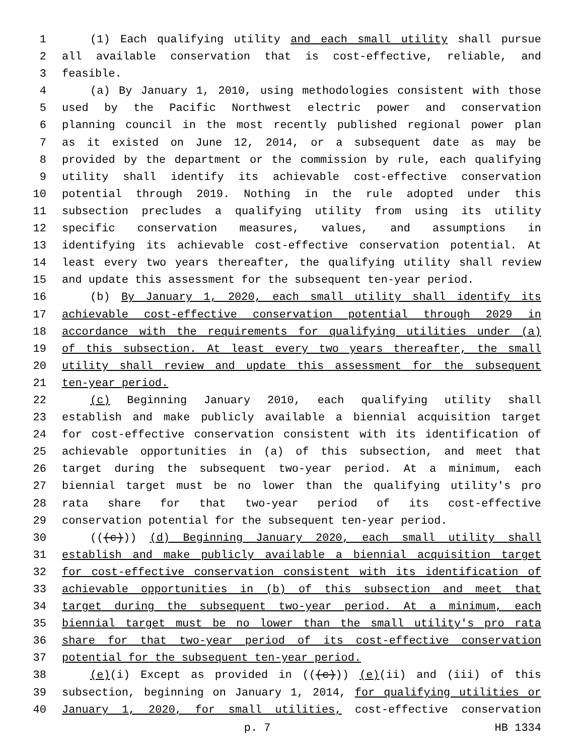1 (1) Each qualifying utility and each small utility shall pursue
2 all available conservation that is cost-effective, reliable, and
3 feasible.
4 (a) By January 1, 2010, using methodologies consistent with those
5 used by the Pacific Northwest electric power and conservation
6 planning council in the most recently published regional power plan
7 as it existed on June 12, 2014, or a subsequent date as may be
8 provided by the department or the commission by rule, each qualifying
9 utility shall identify its achievable cost-effective conservation
10 potential through 2019. Nothing in the rule adopted under this
11 subsection precludes a qualifying utility from using its utility
12 specific conservation measures, values, and assumptions in
13 identifying its achievable cost-effective conservation potential. At
14 least every two years thereafter, the qualifying utility shall review
15 and update this assessment for the subsequent ten-year period.
16 (b) By January 1, 2020, each small utility shall identify its
17 achievable cost-effective conservation potential through 2029 in
18 accordance with the requirements for qualifying utilities under (a)
19 of this subsection. At least every two years thereafter, the small
20 utility shall review and update this assessment for the subsequent
21 ten-year period.
22 (c) Beginning January 2010, each qualifying utility shall
23 establish and make publicly available a biennial acquisition target
24 for cost-effective conservation consistent with its identification of
25 achievable opportunities in (a) of this subsection, and meet that
26 target during the subsequent two-year period. At a minimum, each
27 biennial target must be no lower than the qualifying utility's pro
28 rata share for that two-year period of its cost-effective
29 conservation potential for the subsequent ten-year period.
30 (((c))) (d) Beginning January 2020, each small utility shall
31 establish and make publicly available a biennial acquisition target
32 for cost-effective conservation consistent with its identification of
33 achievable opportunities in (b) of this subsection and meet that
34 target during the subsequent two-year period. At a minimum, each
35 biennial target must be no lower than the small utility's pro rata
36 share for that two-year period of its cost-effective conservation
37 potential for the subsequent ten-year period.
38 (e)(i) Except as provided in (((c))) (e)(ii) and (iii) of this
39 subsection, beginning on January 1, 2014, for qualifying utilities or
40 January 1, 2020, for small utilities, cost-effective conservation
p. 7 HB 1334